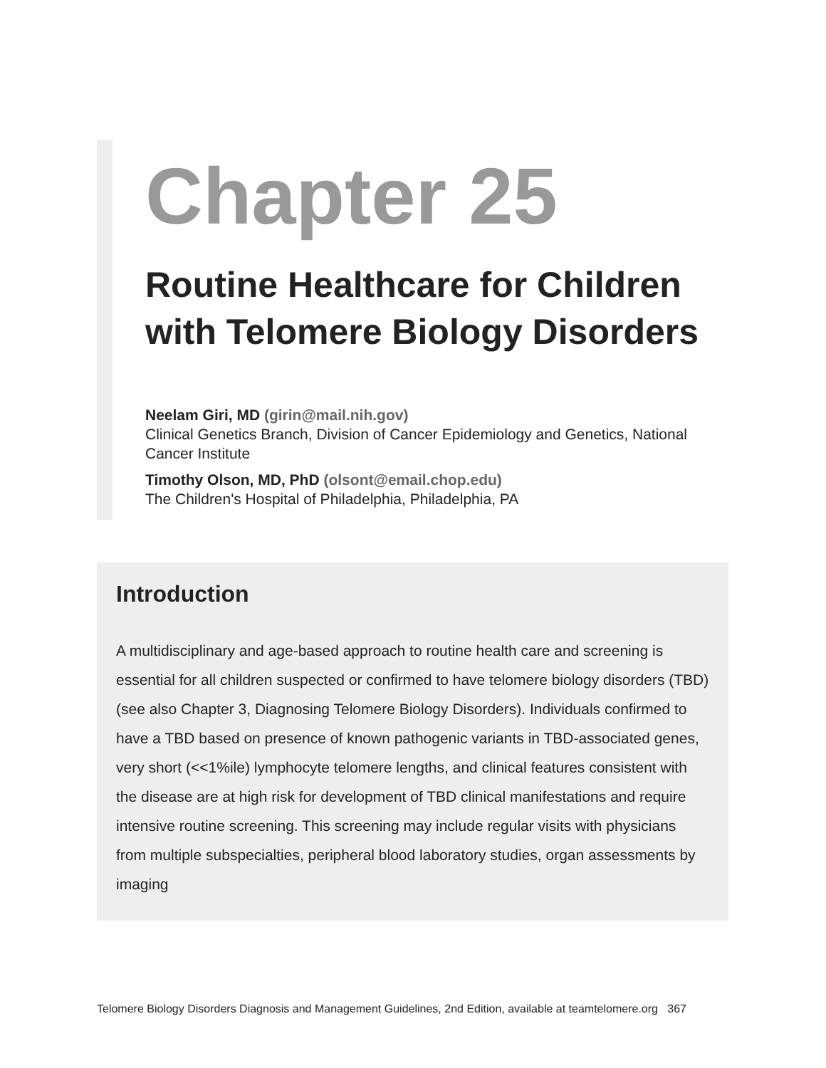Chapter 25
Routine Healthcare for Children with Telomere Biology Disorders
Neelam Giri, MD (girin@mail.nih.gov)
Clinical Genetics Branch, Division of Cancer Epidemiology and Genetics, National Cancer Institute
Timothy Olson, MD, PhD (olsont@email.chop.edu)
The Children's Hospital of Philadelphia, Philadelphia, PA
Introduction
A multidisciplinary and age-based approach to routine health care and screening is essential for all children suspected or confirmed to have telomere biology disorders (TBD) (see also Chapter 3, Diagnosing Telomere Biology Disorders). Individuals confirmed to have a TBD based on presence of known pathogenic variants in TBD-associated genes, very short (<<1%ile) lymphocyte telomere lengths, and clinical features consistent with the disease are at high risk for development of TBD clinical manifestations and require intensive routine screening. This screening may include regular visits with physicians from multiple subspecialties, peripheral blood laboratory studies, organ assessments by imaging
Telomere Biology Disorders Diagnosis and Management Guidelines, 2nd Edition, available at teamtelomere.org 367